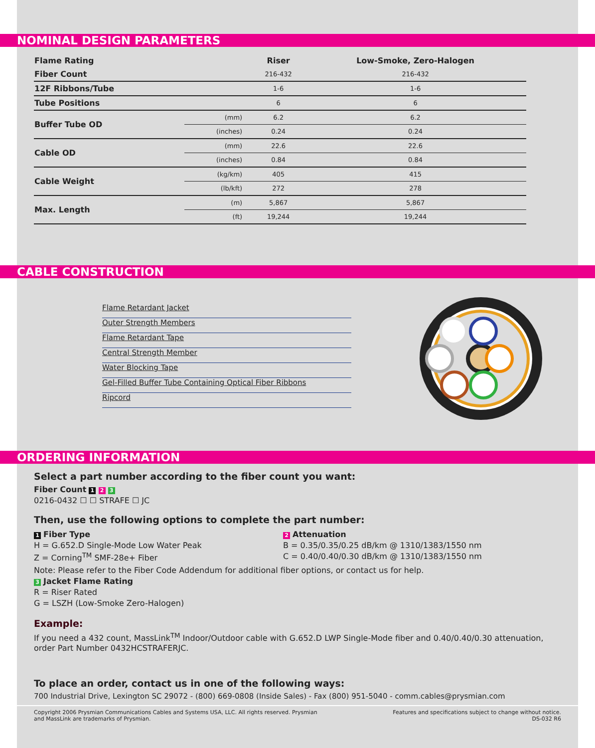NOMINAL DESIGN PARAMETERS
| Flame Rating | | Riser | Low-Smoke, Zero-Halogen |
| --- | --- | --- | --- |
| Fiber Count | | 216-432 | 216-432 |
| 12F Ribbons/Tube | | 1-6 | 1-6 |
| Tube Positions | | 6 | 6 |
| Buffer Tube OD | (mm) | 6.2 | 6.2 |
| | (inches) | 0.24 | 0.24 |
| Cable OD | (mm) | 22.6 | 22.6 |
| | (inches) | 0.84 | 0.84 |
| Cable Weight | (kg/km) | 405 | 415 |
| | (lb/kft) | 272 | 278 |
| Max. Length | (m) | 5,867 | 5,867 |
| | (ft) | 19,244 | 19,244 |
CABLE CONSTRUCTION
Flame Retardant Jacket
Outer Strength Members
Flame Retardant Tape
Central Strength Member
Water Blocking Tape
Gel-Filled Buffer Tube Containing Optical Fiber Ribbons
Ripcord
ORDERING INFORMATION
Select a part number according to the fiber count you want:
Fiber Count 1 2 3
0216-0432 ☐ ☐ STRAFE ☐ JC
Then, use the following options to complete the part number:
1 Fiber Type
H = G.652.D Single-Mode Low Water Peak
Z = Corning<sup>TM</sup> SMF-28e+ Fiber
2 Attenuation
B = 0.35/0.35/0.25 dB/km @ 1310/1383/1550 nm
C = 0.40/0.40/0.30 dB/km @ 1310/1383/1550 nm
Note: Please refer to the Fiber Code Addendum for additional fiber options, or contact us for help.
3 Jacket Flame Rating
R = Riser Rated
G = LSZH (Low-Smoke Zero-Halogen)
Example:
If you need a 432 count, MassLink<sup>TM</sup> Indoor/Outdoor cable with G.652.D LWP Single-Mode fiber and 0.40/0.40/0.30 attenuation, order Part Number 0432HCSTRAFERJC.
To place an order, contact us in one of the following ways:
700 Industrial Drive, Lexington SC 29072 - (800) 669-0808 (Inside Sales) - Fax (800) 951-5040 - comm.cables@prysmian.com
Copyright 2006 Prysmian Communications Cables and Systems USA, LLC. All rights reserved. Prysmian
and MassLink are trademarks of Prysmian.
Features and specifications subject to change without notice.
DS-032 R6